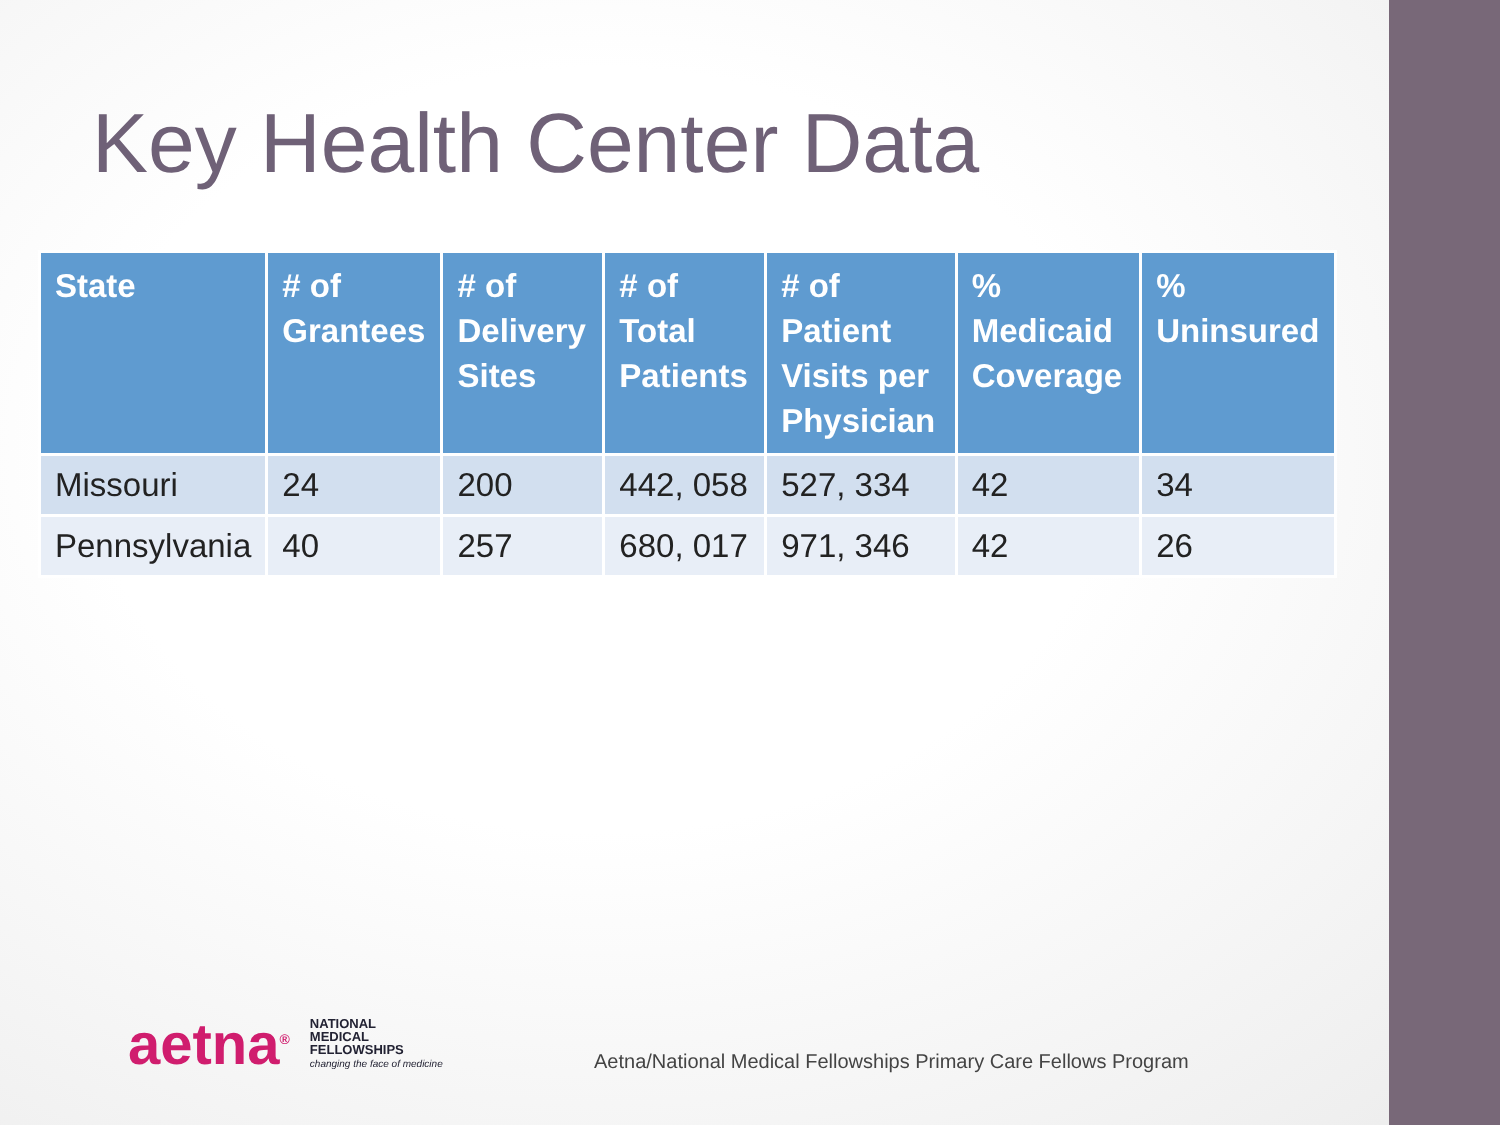Key Health Center Data
| State | # of Grantees | # of Delivery Sites | # of Total Patients | # of Patient Visits per Physician | % Medicaid Coverage | % Uninsured |
| --- | --- | --- | --- | --- | --- | --- |
| Missouri | 24 | 200 | 442, 058 | 527, 334 | 42 | 34 |
| Pennsylvania | 40 | 257 | 680, 017 | 971, 346 | 42 | 26 |
aetna<sup>®</sup> NATIONAL
MEDICAL
FELLOWSHIPS
changing the face of medicine
Aetna/National Medical Fellowships Primary Care Fellows Program